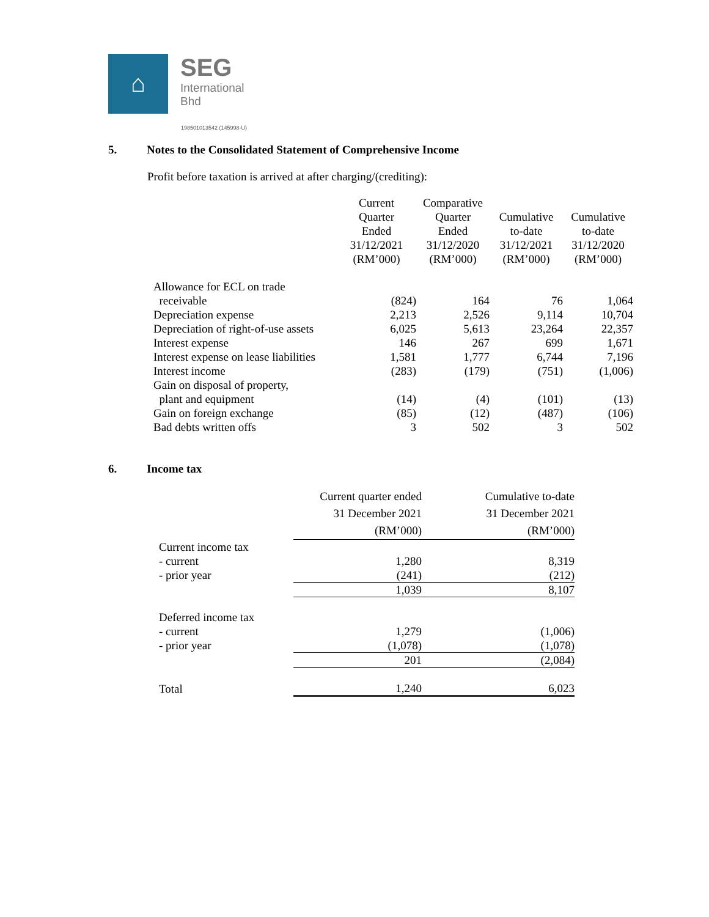⌂
SEG
International
Bhd
198501013542 (145998-U)
5. Notes to the Consolidated Statement of Comprehensive Income
Profit before taxation is arrived at after charging/(crediting):
| | Current Quarter Ended 31/12/2021 (RM’000) | Comparative Quarter Ended 31/12/2020 (RM’000) | Cumulative to-date 31/12/2021 (RM’000) | Cumulative to-date 31/12/2020 (RM’000) |
| --- | --- | --- | --- | --- |
| Allowance for ECL on trade | | | | |
| receivable | (824) | 164 | 76 | 1,064 |
| Depreciation expense | 2,213 | 2,526 | 9,114 | 10,704 |
| Depreciation of right-of-use assets | 6,025 | 5,613 | 23,264 | 22,357 |
| Interest expense | 146 | 267 | 699 | 1,671 |
| Interest expense on lease liabilities | 1,581 | 1,777 | 6,744 | 7,196 |
| Interest income | (283) | (179) | (751) | (1,006) |
| Gain on disposal of property, | | | | |
| plant and equipment | (14) | (4) | (101) | (13) |
| Gain on foreign exchange | (85) | (12) | (487) | (106) |
| Bad debts written offs | 3 | 502 | 3 | 502 |
6. Income tax
| | Current quarter ended 31 December 2021 (RM’000) | Cumulative to-date 31 December 2021 (RM’000) |
| --- | --- | --- |
| Current income tax | | |
| - current | 1,280 | 8,319 |
| - prior year | (241) | (212) |
| | 1,039 | 8,107 |
| Deferred income tax | | |
| - current | 1,279 | (1,006) |
| - prior year | (1,078) | (1,078) |
| | 201 | (2,084) |
| Total | 1,240 | 6,023 |